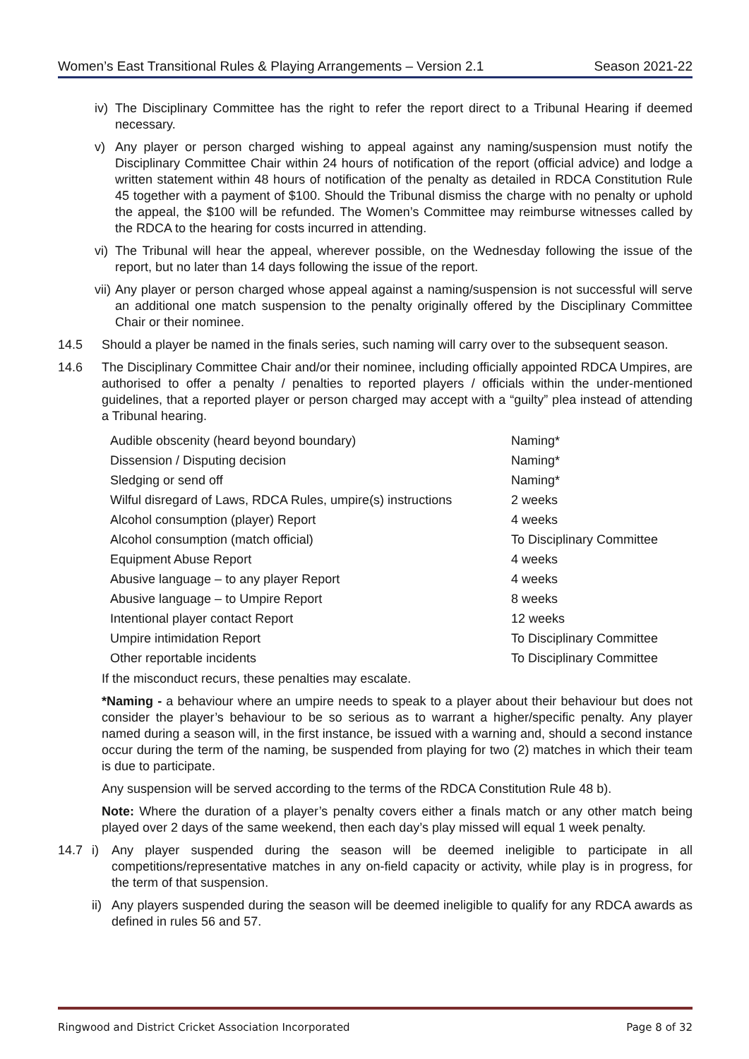Women’s East Transitional Rules & Playing Arrangements – Version 2.1 Season 2021-22
iv) The Disciplinary Committee has the right to refer the report direct to a Tribunal Hearing if deemed necessary.
v) Any player or person charged wishing to appeal against any naming/suspension must notify the Disciplinary Committee Chair within 24 hours of notification of the report (official advice) and lodge a written statement within 48 hours of notification of the penalty as detailed in RDCA Constitution Rule 45 together with a payment of $100. Should the Tribunal dismiss the charge with no penalty or uphold the appeal, the $100 will be refunded. The Women’s Committee may reimburse witnesses called by the RDCA to the hearing for costs incurred in attending.
vi) The Tribunal will hear the appeal, wherever possible, on the Wednesday following the issue of the report, but no later than 14 days following the issue of the report.
vii) Any player or person charged whose appeal against a naming/suspension is not successful will serve an additional one match suspension to the penalty originally offered by the Disciplinary Committee Chair or their nominee.
14.5 Should a player be named in the finals series, such naming will carry over to the subsequent season.
14.6 The Disciplinary Committee Chair and/or their nominee, including officially appointed RDCA Umpires, are authorised to offer a penalty / penalties to reported players / officials within the under-mentioned guidelines, that a reported player or person charged may accept with a “guilty” plea instead of attending a Tribunal hearing.
| Audible obscenity (heard beyond boundary) | Naming* |
| Dissension / Disputing decision | Naming* |
| Sledging or send off | Naming* |
| Wilful disregard of Laws, RDCA Rules, umpire(s) instructions | 2 weeks |
| Alcohol consumption (player) Report | 4 weeks |
| Alcohol consumption (match official) | To Disciplinary Committee |
| Equipment Abuse Report | 4 weeks |
| Abusive language – to any player Report | 4 weeks |
| Abusive language – to Umpire Report | 8 weeks |
| Intentional player contact Report | 12 weeks |
| Umpire intimidation Report | To Disciplinary Committee |
| Other reportable incidents | To Disciplinary Committee |
If the misconduct recurs, these penalties may escalate.
*Naming - a behaviour where an umpire needs to speak to a player about their behaviour but does not consider the player’s behaviour to be so serious as to warrant a higher/specific penalty. Any player named during a season will, in the first instance, be issued with a warning and, should a second instance occur during the term of the naming, be suspended from playing for two (2) matches in which their team is due to participate.
Any suspension will be served according to the terms of the RDCA Constitution Rule 48 b).
Note: Where the duration of a player’s penalty covers either a finals match or any other match being played over 2 days of the same weekend, then each day’s play missed will equal 1 week penalty.
14.7 i) Any player suspended during the season will be deemed ineligible to participate in all competitions/representative matches in any on-field capacity or activity, while play is in progress, for the term of that suspension.
ii) Any players suspended during the season will be deemed ineligible to qualify for any RDCA awards as defined in rules 56 and 57.
Ringwood and District Cricket Association Incorporated Page 8 of 32